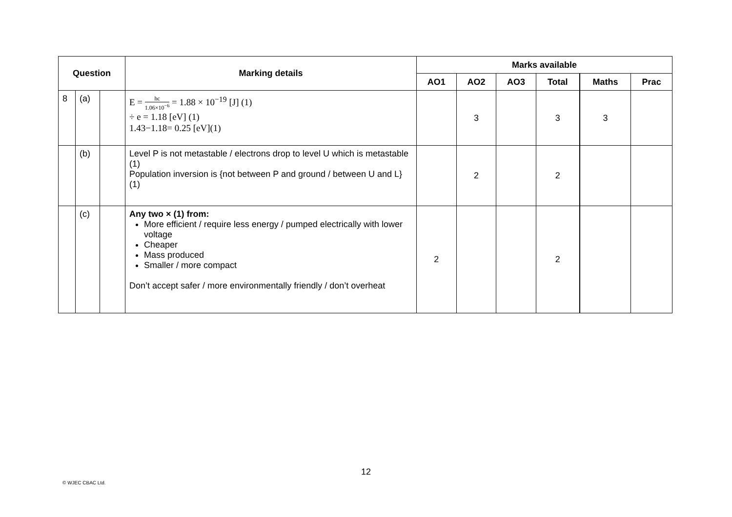| Question | | | Marking details | Marks available | | | | | |
| --- | --- | --- | --- | --- | --- | --- | --- | --- | --- |
| | | | | AO1 | AO2 | AO3 | Total | Maths | Prac |
| 8 | (a) | | E = hc 1.06×10<sup>−6</sup> = 1.88 × 10<sup>−19</sup> [J] (1) ÷ e = 1.18 [eV] (1) 1.43−1.18= 0.25 [eV](1) | | 3 | | 3 | 3 | |
| | (b) | | Level P is not metastable / electrons drop to level U which is metastable (1) Population inversion is {not between P and ground / between U and L} (1) | | 2 | | 2 | | |
| | (c) | | Any two × (1) from: More efficient / require less energy / pumped electrically with lower voltage Cheaper Mass produced Smaller / more compact Don’t accept safer / more environmentally friendly / don’t overheat | 2 | | | 2 | | |
12
© WJEC CBAC Ltd.